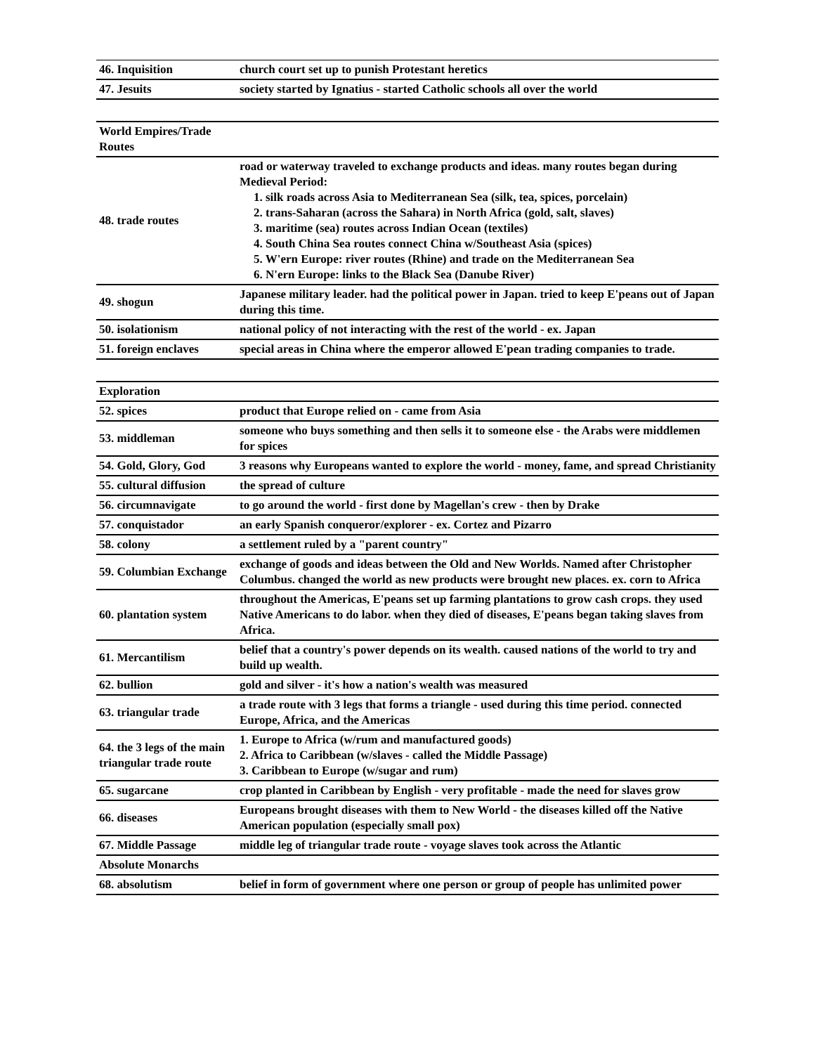| 46. Inquisition | church court set up to punish Protestant heretics |
| 47. Jesuits | society started by Ignatius - started Catholic schools all over the world |
| World Empires/Trade Routes | |
| 48. trade routes | road or waterway traveled to exchange products and ideas. many routes began during Medieval Period: 1. silk roads across Asia to Mediterranean Sea (silk, tea, spices, porcelain) 2. trans-Saharan (across the Sahara) in North Africa (gold, salt, slaves) 3. maritime (sea) routes across Indian Ocean (textiles) 4. South China Sea routes connect China w/Southeast Asia (spices) 5. W'ern Europe: river routes (Rhine) and trade on the Mediterranean Sea 6. N'ern Europe: links to the Black Sea (Danube River) |
| 49. shogun | Japanese military leader. had the political power in Japan. tried to keep E'peans out of Japan during this time. |
| 50. isolationism | national policy of not interacting with the rest of the world - ex. Japan |
| 51. foreign enclaves | special areas in China where the emperor allowed E'pean trading companies to trade. |
| Exploration | |
| 52. spices | product that Europe relied on - came from Asia |
| 53. middleman | someone who buys something and then sells it to someone else - the Arabs were middlemen for spices |
| 54. Gold, Glory, God | 3 reasons why Europeans wanted to explore the world - money, fame, and spread Christianity |
| 55. cultural diffusion | the spread of culture |
| 56. circumnavigate | to go around the world - first done by Magellan's crew - then by Drake |
| 57. conquistador | an early Spanish conqueror/explorer - ex. Cortez and Pizarro |
| 58. colony | a settlement ruled by a "parent country" |
| 59. Columbian Exchange | exchange of goods and ideas between the Old and New Worlds. Named after Christopher Columbus. changed the world as new products were brought new places. ex. corn to Africa |
| 60. plantation system | throughout the Americas, E'peans set up farming plantations to grow cash crops. they used Native Americans to do labor. when they died of diseases, E'peans began taking slaves from Africa. |
| 61. Mercantilism | belief that a country's power depends on its wealth. caused nations of the world to try and build up wealth. |
| 62. bullion | gold and silver - it's how a nation's wealth was measured |
| 63. triangular trade | a trade route with 3 legs that forms a triangle - used during this time period. connected Europe, Africa, and the Americas |
| 64. the 3 legs of the main triangular trade route | 1. Europe to Africa (w/rum and manufactured goods) 2. Africa to Caribbean (w/slaves - called the Middle Passage) 3. Caribbean to Europe (w/sugar and rum) |
| 65. sugarcane | crop planted in Caribbean by English - very profitable - made the need for slaves grow |
| 66. diseases | Europeans brought diseases with them to New World - the diseases killed off the Native American population (especially small pox) |
| 67. Middle Passage | middle leg of triangular trade route - voyage slaves took across the Atlantic |
| Absolute Monarchs | |
| 68. absolutism | belief in form of government where one person or group of people has unlimited power |